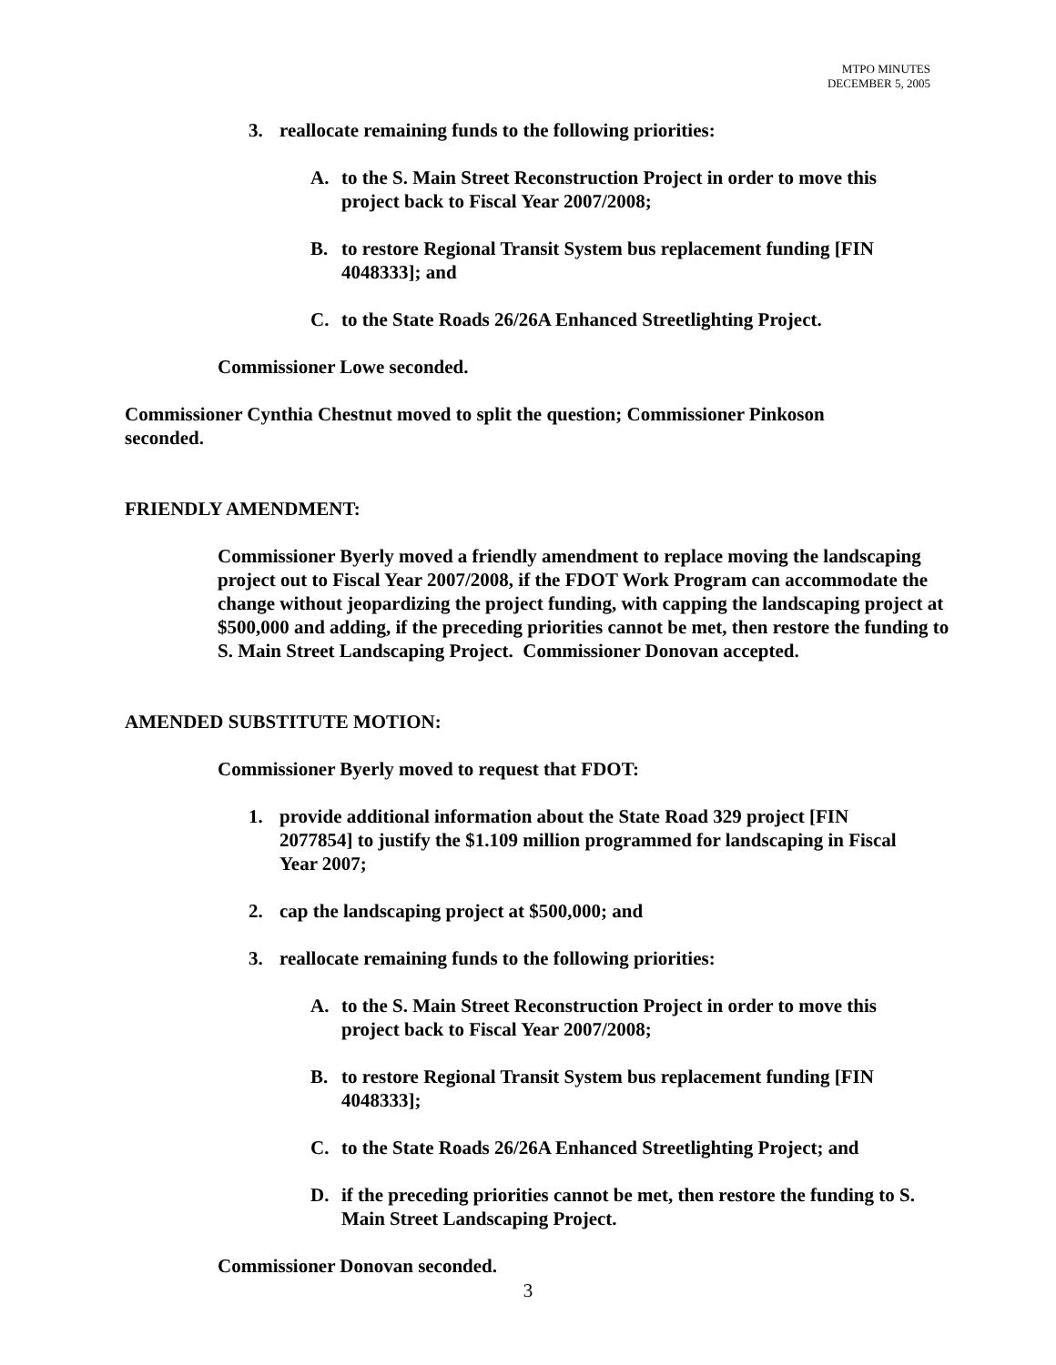MTPO MINUTES
DECEMBER 5, 2005
3. reallocate remaining funds to the following priorities:
A. to the S. Main Street Reconstruction Project in order to move this project back to Fiscal Year 2007/2008;
B. to restore Regional Transit System bus replacement funding [FIN 4048333]; and
C. to the State Roads 26/26A Enhanced Streetlighting Project.
Commissioner Lowe seconded.
Commissioner Cynthia Chestnut moved to split the question; Commissioner Pinkoson seconded.
FRIENDLY AMENDMENT:
Commissioner Byerly moved a friendly amendment to replace moving the landscaping project out to Fiscal Year 2007/2008, if the FDOT Work Program can accommodate the change without jeopardizing the project funding, with capping the landscaping project at $500,000 and adding, if the preceding priorities cannot be met, then restore the funding to S. Main Street Landscaping Project. Commissioner Donovan accepted.
AMENDED SUBSTITUTE MOTION:
Commissioner Byerly moved to request that FDOT:
1. provide additional information about the State Road 329 project [FIN 2077854] to justify the $1.109 million programmed for landscaping in Fiscal Year 2007;
2. cap the landscaping project at $500,000; and
3. reallocate remaining funds to the following priorities:
A. to the S. Main Street Reconstruction Project in order to move this project back to Fiscal Year 2007/2008;
B. to restore Regional Transit System bus replacement funding [FIN 4048333];
C. to the State Roads 26/26A Enhanced Streetlighting Project; and
D. if the preceding priorities cannot be met, then restore the funding to S. Main Street Landscaping Project.
Commissioner Donovan seconded.
3